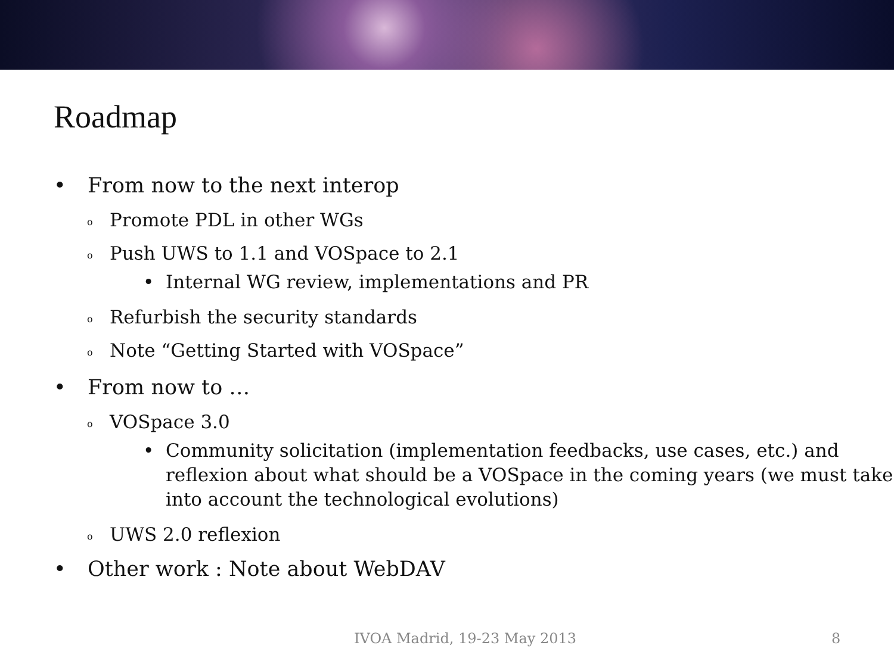Roadmap
• From now to the next interop
o Promote PDL in other WGs
o Push UWS to 1.1 and VOSpace to 2.1
• Internal WG review, implementations and PR
o Refurbish the security standards
o Note “Getting Started with VOSpace”
• From now to …
o VOSpace 3.0
• Community solicitation (implementation feedbacks, use cases, etc.) and reflexion about what should be a VOSpace in the coming years (we must take into account the technological evolutions)
o UWS 2.0 reflexion
• Other work : Note about WebDAV
IVOA Madrid, 19-23 May 2013 8